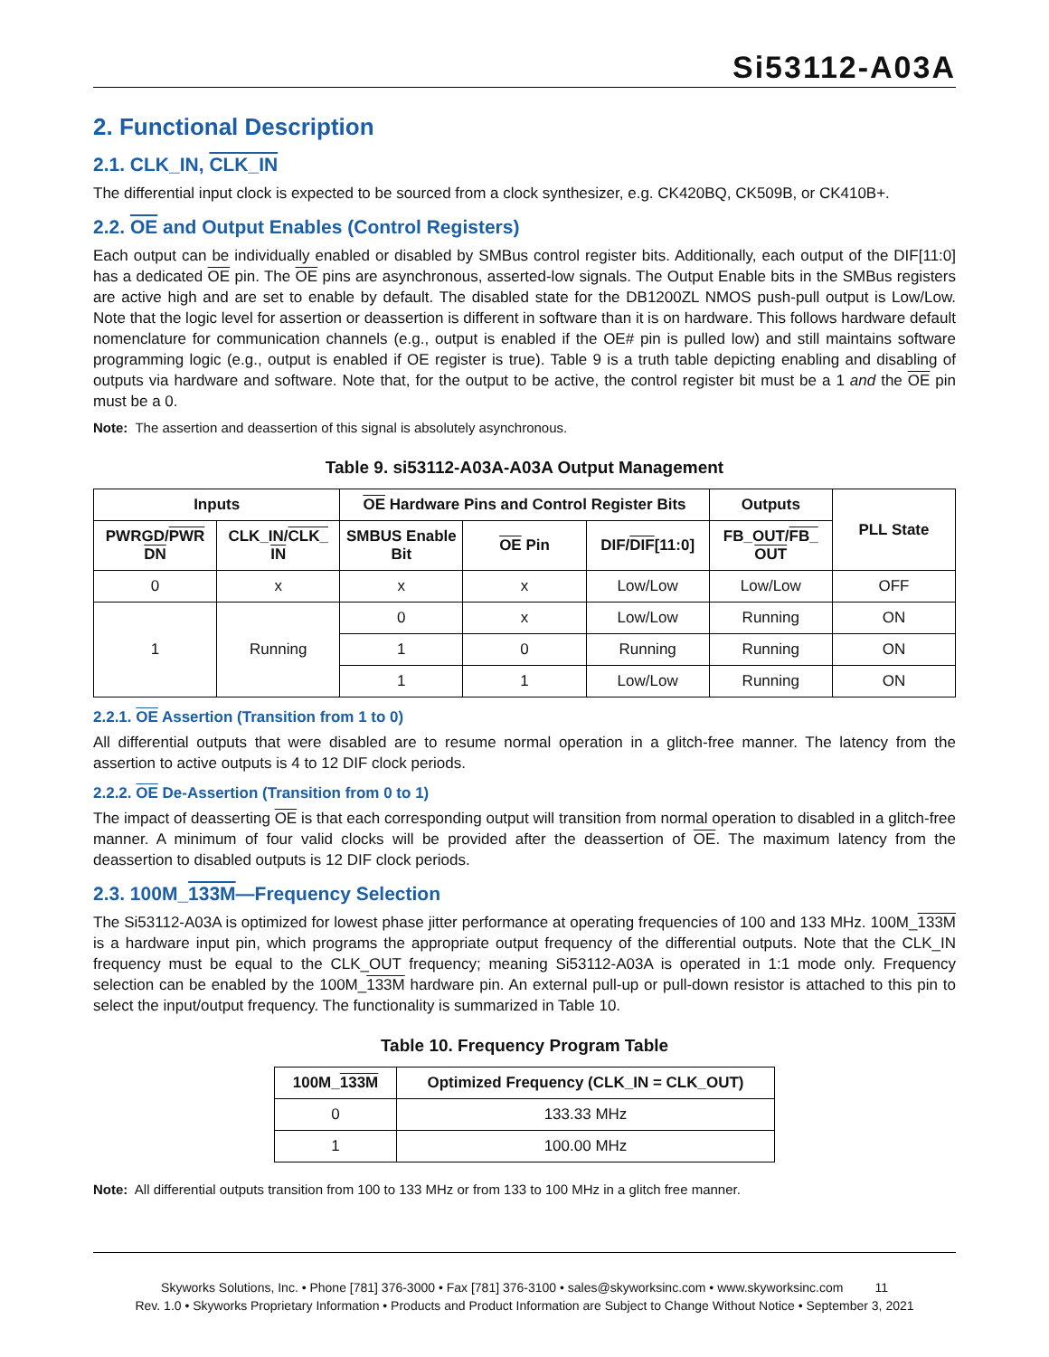Si53112-A03A
2. Functional Description
2.1. CLK_IN, CLK_IN
The differential input clock is expected to be sourced from a clock synthesizer, e.g. CK420BQ, CK509B, or CK410B+.
2.2. OE and Output Enables (Control Registers)
Each output can be individually enabled or disabled by SMBus control register bits. Additionally, each output of the DIF[11:0] has a dedicated OE pin. The OE pins are asynchronous, asserted-low signals. The Output Enable bits in the SMBus registers are active high and are set to enable by default. The disabled state for the DB1200ZL NMOS push-pull output is Low/Low. Note that the logic level for assertion or deassertion is different in software than it is on hardware. This follows hardware default nomenclature for communication channels (e.g., output is enabled if the OE# pin is pulled low) and still maintains software programming logic (e.g., output is enabled if OE register is true). Table 9 is a truth table depicting enabling and disabling of outputs via hardware and software. Note that, for the output to be active, the control register bit must be a 1 and the OE pin must be a 0.
Note: The assertion and deassertion of this signal is absolutely asynchronous.
Table 9. si53112-A03A-A03A Output Management
| Inputs | | OE Hardware Pins and Control Register Bits | | | Outputs | PLL State |
| --- | --- | --- | --- | --- | --- | --- |
| PWRGD/ PWR DN | CLK_IN/ CLK_ IN | SMBUS Enable Bit | OE Pin | DIF/ DIF [11:0] | FB_OUT/ FB_ OUT | |
| 0 | x | x | x | Low/Low | Low/Low | OFF |
| 1 | Running | 0 | x | Low/Low | Running | ON |
| | | 1 | 0 | Running | Running | ON |
| | | 1 | 1 | Low/Low | Running | ON |
2.2.1. OE Assertion (Transition from 1 to 0)
All differential outputs that were disabled are to resume normal operation in a glitch-free manner. The latency from the assertion to active outputs is 4 to 12 DIF clock periods.
2.2.2. OE De-Assertion (Transition from 0 to 1)
The impact of deasserting OE is that each corresponding output will transition from normal operation to disabled in a glitch-free manner. A minimum of four valid clocks will be provided after the deassertion of OE. The maximum latency from the deassertion to disabled outputs is 12 DIF clock periods.
2.3. 100M_133M—Frequency Selection
The Si53112-A03A is optimized for lowest phase jitter performance at operating frequencies of 100 and 133 MHz. 100M_133M is a hardware input pin, which programs the appropriate output frequency of the differential outputs. Note that the CLK_IN frequency must be equal to the CLK_OUT frequency; meaning Si53112-A03A is operated in 1:1 mode only. Frequency selection can be enabled by the 100M_133M hardware pin. An external pull-up or pull-down resistor is attached to this pin to select the input/output frequency. The functionality is summarized in Table 10.
Table 10. Frequency Program Table
| 100M_ 133M | Optimized Frequency (CLK_IN = CLK_OUT) |
| --- | --- |
| 0 | 133.33 MHz |
| 1 | 100.00 MHz |
Note: All differential outputs transition from 100 to 133 MHz or from 133 to 100 MHz in a glitch free manner.
Skyworks Solutions, Inc. • Phone [781] 376-3000 • Fax [781] 376-3100 • sales@skyworksinc.com • www.skyworksinc.com 11
Rev. 1.0 • Skyworks Proprietary Information • Products and Product Information are Subject to Change Without Notice • September 3, 2021